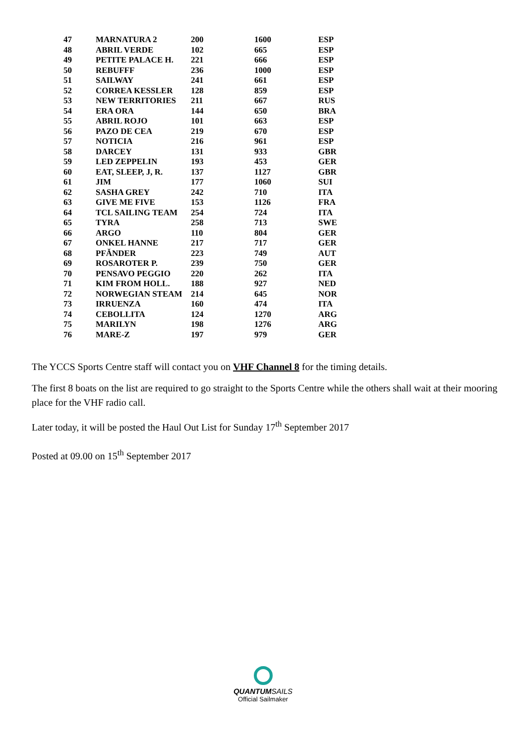| 47 | MARNATURA 2 | 200 | 1600 | ESP |
| 48 | ABRIL VERDE | 102 | 665 | ESP |
| 49 | PETITE PALACE H. | 221 | 666 | ESP |
| 50 | REBUFFF | 236 | 1000 | ESP |
| 51 | SAILWAY | 241 | 661 | ESP |
| 52 | CORREA KESSLER | 128 | 859 | ESP |
| 53 | NEW TERRITORIES | 211 | 667 | RUS |
| 54 | ERA ORA | 144 | 650 | BRA |
| 55 | ABRIL ROJO | 101 | 663 | ESP |
| 56 | PAZO DE CEA | 219 | 670 | ESP |
| 57 | NOTICIA | 216 | 961 | ESP |
| 58 | DARCEY | 131 | 933 | GBR |
| 59 | LED ZEPPELIN | 193 | 453 | GER |
| 60 | EAT, SLEEP, J, R. | 137 | 1127 | GBR |
| 61 | JIM | 177 | 1060 | SUI |
| 62 | SASHA GREY | 242 | 710 | ITA |
| 63 | GIVE ME FIVE | 153 | 1126 | FRA |
| 64 | TCL SAILING TEAM | 254 | 724 | ITA |
| 65 | TYRA | 258 | 713 | SWE |
| 66 | ARGO | 110 | 804 | GER |
| 67 | ONKEL HANNE | 217 | 717 | GER |
| 68 | PFĂNDER | 223 | 749 | AUT |
| 69 | ROSAROTER P. | 239 | 750 | GER |
| 70 | PENSAVO PEGGIO | 220 | 262 | ITA |
| 71 | KIM FROM HOLL. | 188 | 927 | NED |
| 72 | NORWEGIAN STEAM | 214 | 645 | NOR |
| 73 | IRRUENZA | 160 | 474 | ITA |
| 74 | CEBOLLITA | 124 | 1270 | ARG |
| 75 | MARILYN | 198 | 1276 | ARG |
| 76 | MARE-Z | 197 | 979 | GER |
The YCCS Sports Centre staff will contact you on VHF Channel 8 for the timing details.
The first 8 boats on the list are required to go straight to the Sports Centre while the others shall wait at their mooring place for the VHF radio call.
Later today, it will be posted the Haul Out List for Sunday 17<sup>th</sup> September 2017
Posted at 09.00 on 15<sup>th</sup> September 2017
QUANTUM SAILS
Official Sailmaker